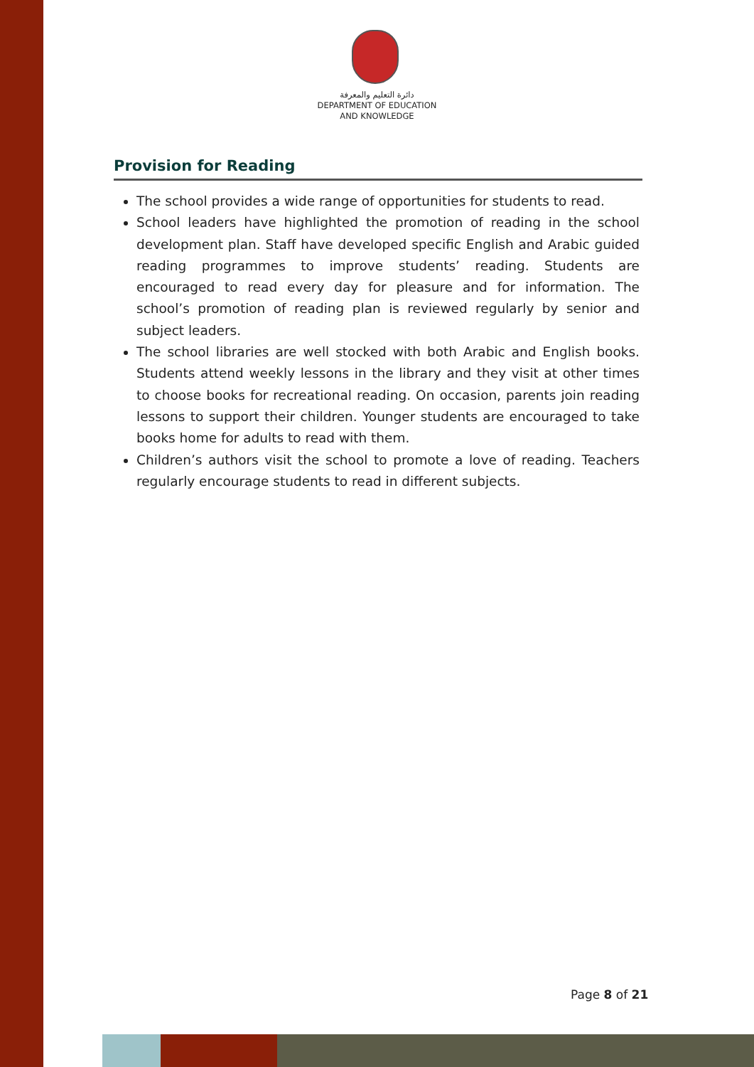دائرة التعليم والمعرفة
DEPARTMENT OF EDUCATION
AND KNOWLEDGE
Provision for Reading
The school provides a wide range of opportunities for students to read.
School leaders have highlighted the promotion of reading in the school development plan. Staff have developed specific English and Arabic guided reading programmes to improve students’ reading. Students are encouraged to read every day for pleasure and for information. The school’s promotion of reading plan is reviewed regularly by senior and subject leaders.
The school libraries are well stocked with both Arabic and English books. Students attend weekly lessons in the library and they visit at other times to choose books for recreational reading. On occasion, parents join reading lessons to support their children. Younger students are encouraged to take books home for adults to read with them.
Children’s authors visit the school to promote a love of reading. Teachers regularly encourage students to read in different subjects.
Page 8 of 21